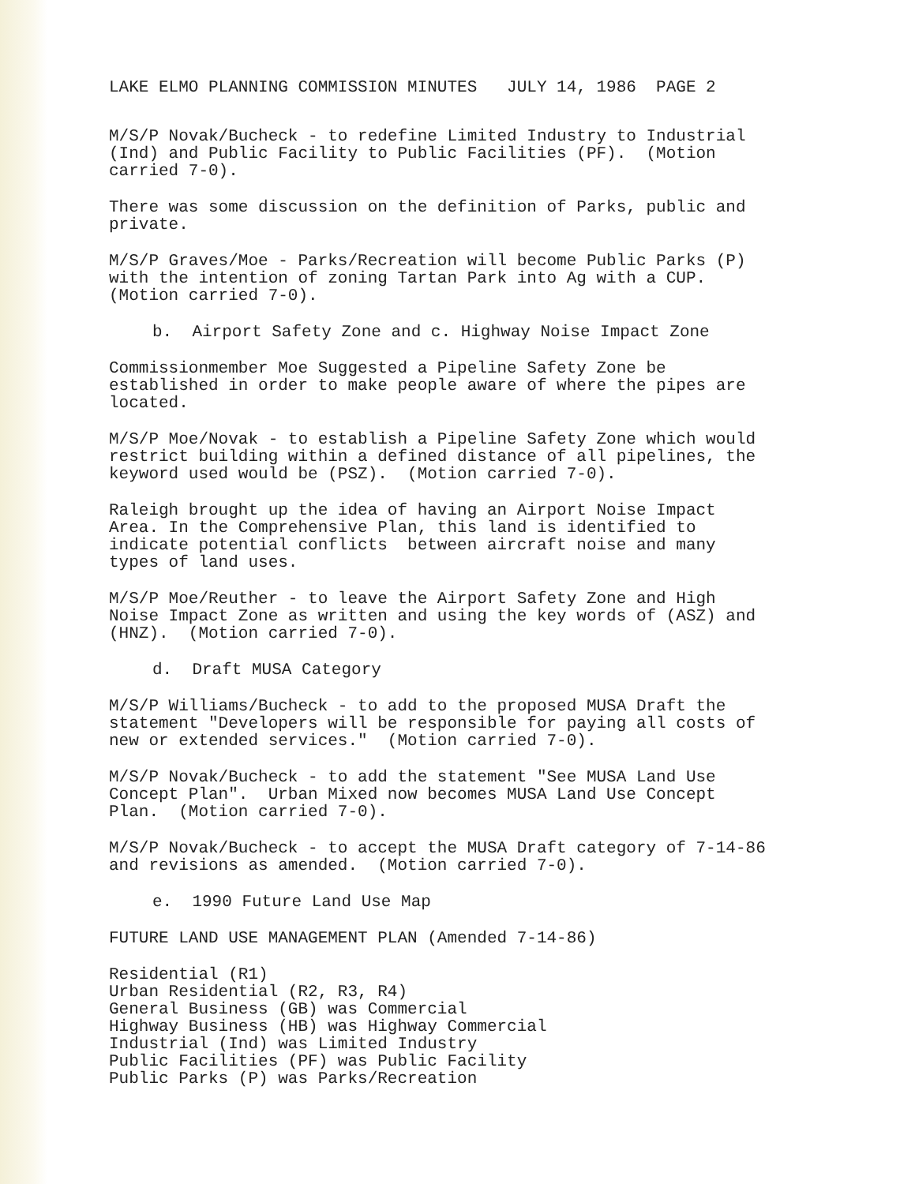LAKE ELMO PLANNING COMMISSION MINUTES JULY 14, 1986 PAGE 2
M/S/P Novak/Bucheck - to redefine Limited Industry to Industrial (Ind) and Public Facility to Public Facilities (PF). (Motion carried 7-0).
There was some discussion on the definition of Parks, public and private.
M/S/P Graves/Moe - Parks/Recreation will become Public Parks (P) with the intention of zoning Tartan Park into Ag with a CUP. (Motion carried 7-0).
b. Airport Safety Zone and c. Highway Noise Impact Zone
Commissionmember Moe Suggested a Pipeline Safety Zone be established in order to make people aware of where the pipes are located.
M/S/P Moe/Novak - to establish a Pipeline Safety Zone which would restrict building within a defined distance of all pipelines, the keyword used would be (PSZ). (Motion carried 7-0).
Raleigh brought up the idea of having an Airport Noise Impact Area. In the Comprehensive Plan, this land is identified to indicate potential conflicts between aircraft noise and many types of land uses.
M/S/P Moe/Reuther - to leave the Airport Safety Zone and High Noise Impact Zone as written and using the key words of (ASZ) and (HNZ). (Motion carried 7-0).
d. Draft MUSA Category
M/S/P Williams/Bucheck - to add to the proposed MUSA Draft the statement "Developers will be responsible for paying all costs of new or extended services." (Motion carried 7-0).
M/S/P Novak/Bucheck - to add the statement "See MUSA Land Use Concept Plan". Urban Mixed now becomes MUSA Land Use Concept Plan. (Motion carried 7-0).
M/S/P Novak/Bucheck - to accept the MUSA Draft category of 7-14-86 and revisions as amended. (Motion carried 7-0).
e. 1990 Future Land Use Map
FUTURE LAND USE MANAGEMENT PLAN (Amended 7-14-86)
Residential (R1) Urban Residential (R2, R3, R4) General Business (GB) was Commercial Highway Business (HB) was Highway Commercial Industrial (Ind) was Limited Industry Public Facilities (PF) was Public Facility Public Parks (P) was Parks/Recreation